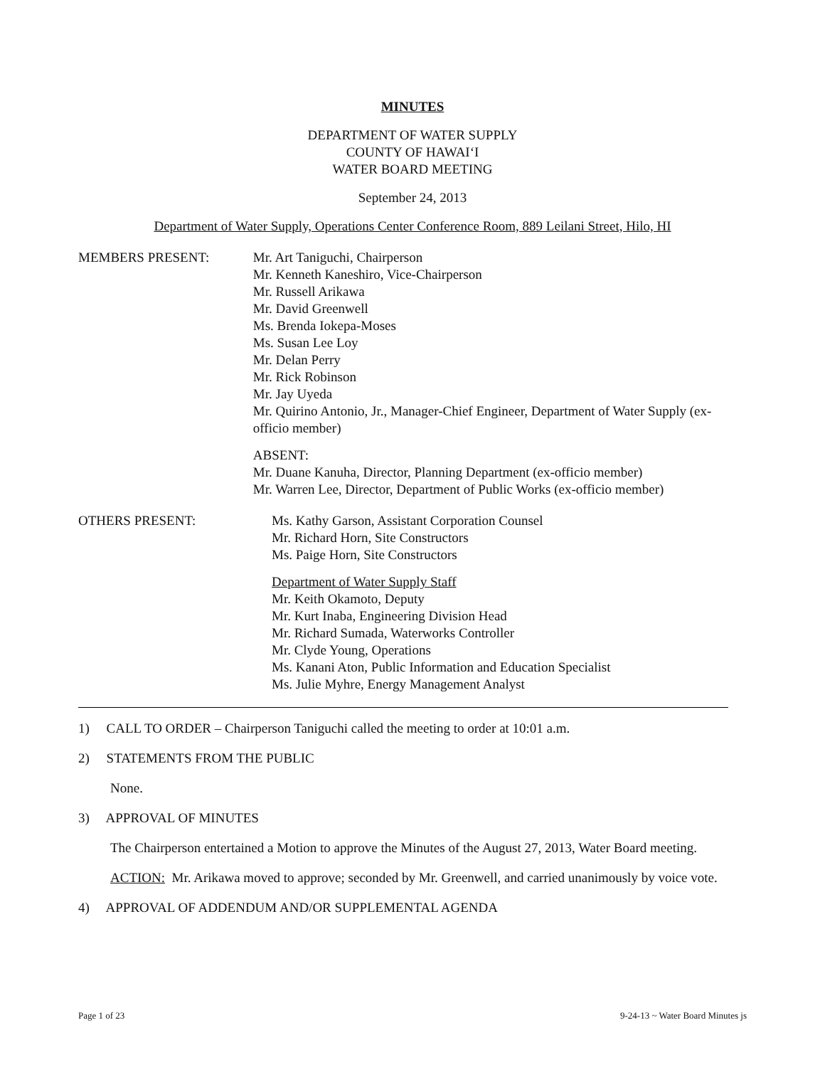MINUTES
DEPARTMENT OF WATER SUPPLY
COUNTY OF HAWAI‘I
WATER BOARD MEETING
September 24, 2013
Department of Water Supply, Operations Center Conference Room, 889 Leilani Street, Hilo, HI
MEMBERS PRESENT: Mr. Art Taniguchi, Chairperson
Mr. Kenneth Kaneshiro, Vice-Chairperson
Mr. Russell Arikawa
Mr. David Greenwell
Ms. Brenda Iokepa-Moses
Ms. Susan Lee Loy
Mr. Delan Perry
Mr. Rick Robinson
Mr. Jay Uyeda
Mr. Quirino Antonio, Jr., Manager-Chief Engineer, Department of Water Supply (ex-officio member)
ABSENT:
Mr. Duane Kanuha, Director, Planning Department (ex-officio member)
Mr. Warren Lee, Director, Department of Public Works (ex-officio member)
OTHERS PRESENT: Ms. Kathy Garson, Assistant Corporation Counsel
Mr. Richard Horn, Site Constructors
Ms. Paige Horn, Site Constructors
Department of Water Supply Staff
Mr. Keith Okamoto, Deputy
Mr. Kurt Inaba, Engineering Division Head
Mr. Richard Sumada, Waterworks Controller
Mr. Clyde Young, Operations
Ms. Kanani Aton, Public Information and Education Specialist
Ms. Julie Myhre, Energy Management Analyst
1) CALL TO ORDER – Chairperson Taniguchi called the meeting to order at 10:01 a.m.
2) STATEMENTS FROM THE PUBLIC
None.
3) APPROVAL OF MINUTES
The Chairperson entertained a Motion to approve the Minutes of the August 27, 2013, Water Board meeting.
ACTION: Mr. Arikawa moved to approve; seconded by Mr. Greenwell, and carried unanimously by voice vote.
4) APPROVAL OF ADDENDUM AND/OR SUPPLEMENTAL AGENDA
Page 1 of 23 9-24-13 ~ Water Board Minutes js